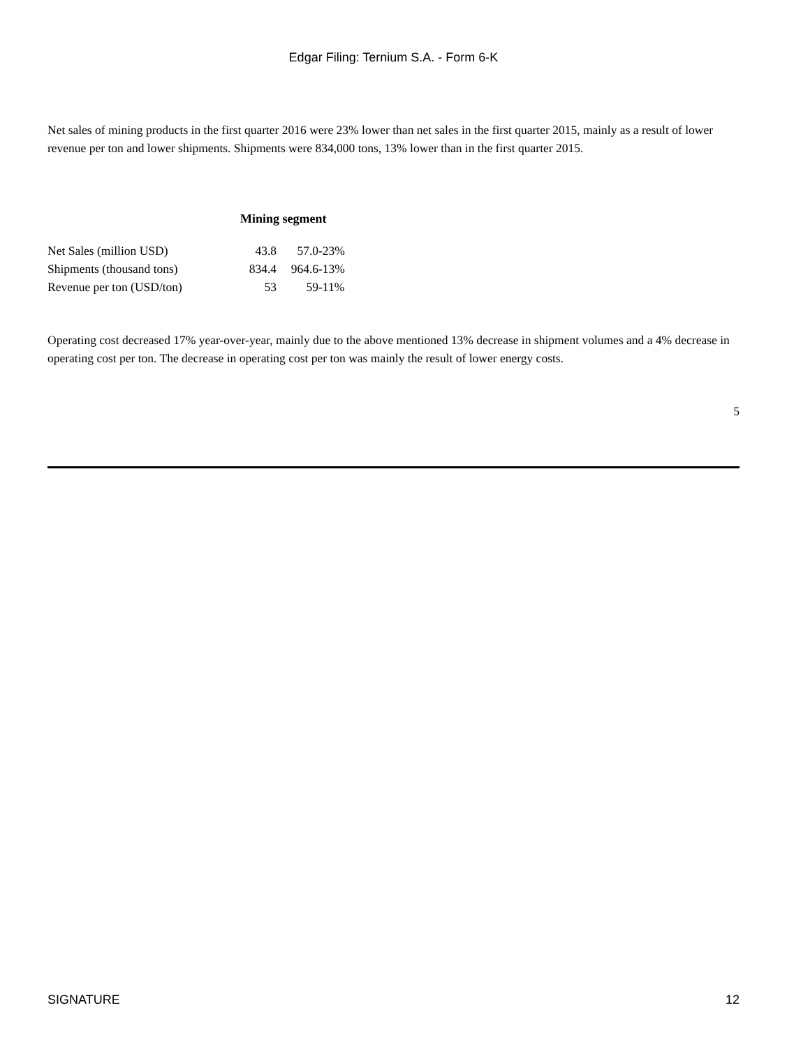Edgar Filing: Ternium S.A. - Form 6-K
Net sales of mining products in the first quarter 2016 were 23% lower than net sales in the first quarter 2015, mainly as a result of lower revenue per ton and lower shipments. Shipments were 834,000 tons, 13% lower than in the first quarter 2015.
Mining segment
| Net Sales (million USD) | 43.8 | 57.0 | -23% |
| Shipments (thousand tons) | 834.4 | 964.6 | -13% |
| Revenue per ton (USD/ton) | 53 | 59 | -11% |
Operating cost decreased 17% year-over-year, mainly due to the above mentioned 13% decrease in shipment volumes and a 4% decrease in operating cost per ton. The decrease in operating cost per ton was mainly the result of lower energy costs.
5
SIGNATURE 12